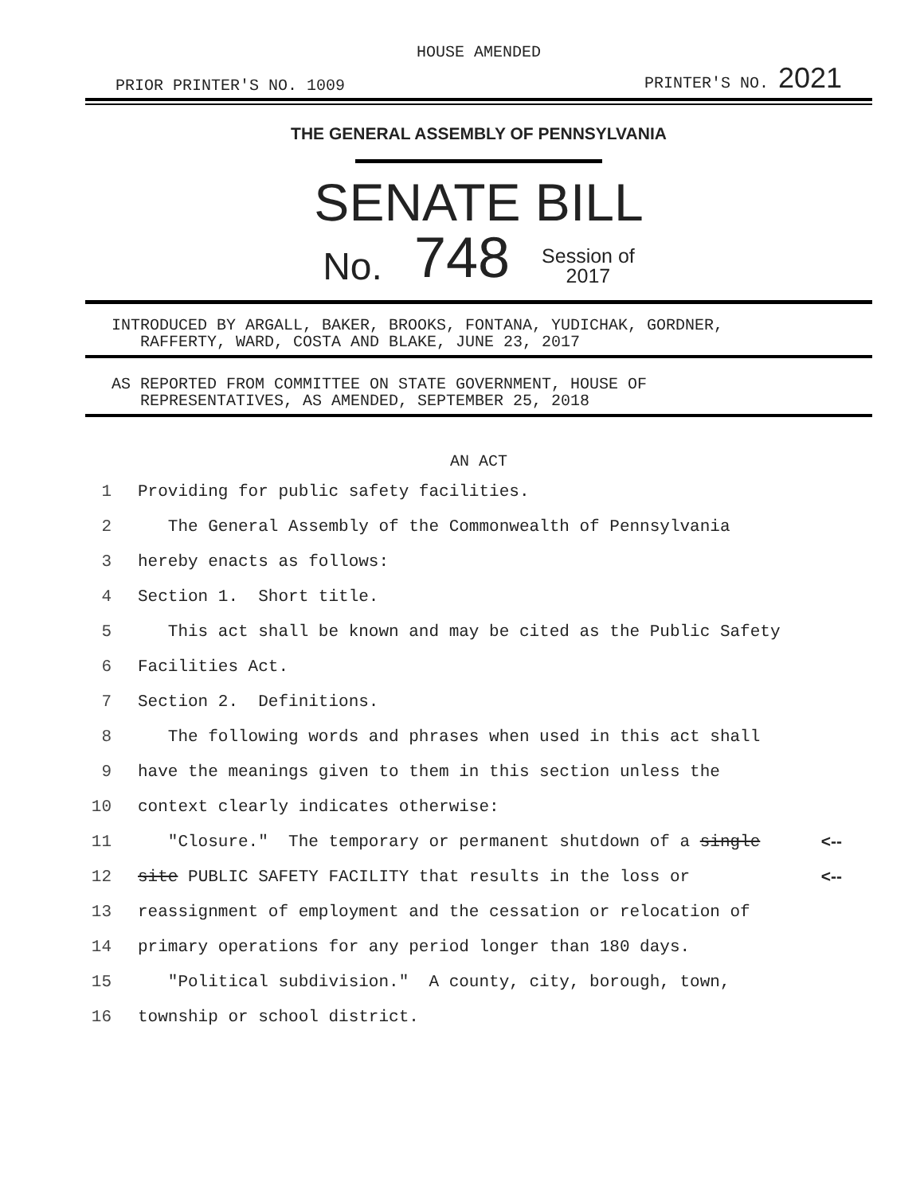HOUSE AMENDED
PRIOR PRINTER'S NO. 1009 PRINTER'S NO. 2021
THE GENERAL ASSEMBLY OF PENNSYLVANIA
SENATE BILL
No. 748 Session of
2017
INTRODUCED BY ARGALL, BAKER, BROOKS, FONTANA, YUDICHAK, GORDNER,
RAFFERTY, WARD, COSTA AND BLAKE, JUNE 23, 2017
AS REPORTED FROM COMMITTEE ON STATE GOVERNMENT, HOUSE OF
REPRESENTATIVES, AS AMENDED, SEPTEMBER 25, 2018
AN ACT
1 Providing for public safety facilities.
2 The General Assembly of the Commonwealth of Pennsylvania
3 hereby enacts as follows:
4 Section 1. Short title.
5 This act shall be known and may be cited as the Public Safety
6 Facilities Act.
7 Section 2. Definitions.
8 The following words and phrases when used in this act shall
9 have the meanings given to them in this section unless the
10 context clearly indicates otherwise:
11 "Closure." The temporary or permanent shutdown of a single <--
12 site PUBLIC SAFETY FACILITY that results in the loss or <--
13 reassignment of employment and the cessation or relocation of
14 primary operations for any period longer than 180 days.
15 "Political subdivision." A county, city, borough, town,
16 township or school district.